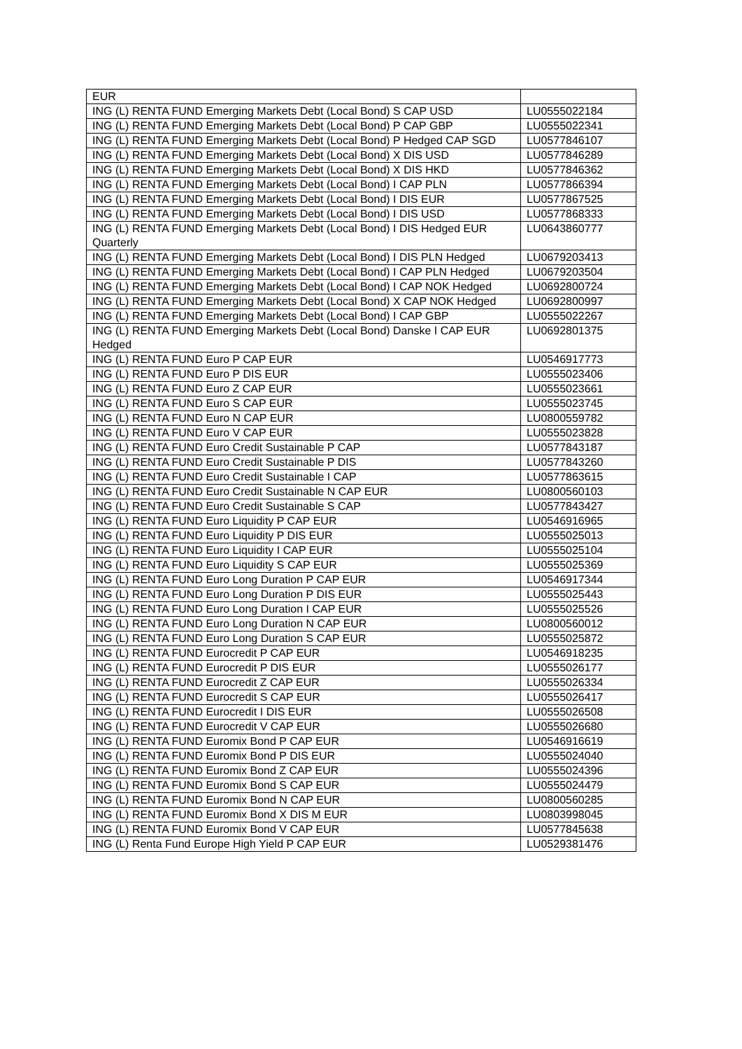| EUR | |
| ING (L) RENTA FUND Emerging Markets Debt (Local Bond) S CAP USD | LU0555022184 |
| ING (L) RENTA FUND Emerging Markets Debt (Local Bond) P CAP GBP | LU0555022341 |
| ING (L) RENTA FUND Emerging Markets Debt (Local Bond) P Hedged CAP SGD | LU0577846107 |
| ING (L) RENTA FUND Emerging Markets Debt (Local Bond) X DIS USD | LU0577846289 |
| ING (L) RENTA FUND Emerging Markets Debt (Local Bond) X DIS HKD | LU0577846362 |
| ING (L) RENTA FUND Emerging Markets Debt (Local Bond) I CAP PLN | LU0577866394 |
| ING (L) RENTA FUND Emerging Markets Debt (Local Bond) I DIS EUR | LU0577867525 |
| ING (L) RENTA FUND Emerging Markets Debt (Local Bond) I DIS USD | LU0577868333 |
| ING (L) RENTA FUND Emerging Markets Debt (Local Bond) I DIS Hedged EUR Quarterly | LU0643860777 |
| ING (L) RENTA FUND Emerging Markets Debt (Local Bond) I DIS PLN Hedged | LU0679203413 |
| ING (L) RENTA FUND Emerging Markets Debt (Local Bond) I CAP PLN Hedged | LU0679203504 |
| ING (L) RENTA FUND Emerging Markets Debt (Local Bond) I CAP NOK Hedged | LU0692800724 |
| ING (L) RENTA FUND Emerging Markets Debt (Local Bond) X CAP NOK Hedged | LU0692800997 |
| ING (L) RENTA FUND Emerging Markets Debt (Local Bond) I CAP GBP | LU0555022267 |
| ING (L) RENTA FUND Emerging Markets Debt (Local Bond) Danske I CAP EUR Hedged | LU0692801375 |
| ING (L) RENTA FUND Euro P CAP EUR | LU0546917773 |
| ING (L) RENTA FUND Euro P DIS EUR | LU0555023406 |
| ING (L) RENTA FUND Euro Z CAP EUR | LU0555023661 |
| ING (L) RENTA FUND Euro S CAP EUR | LU0555023745 |
| ING (L) RENTA FUND Euro N CAP EUR | LU0800559782 |
| ING (L) RENTA FUND Euro V CAP EUR | LU0555023828 |
| ING (L) RENTA FUND Euro Credit Sustainable P CAP | LU0577843187 |
| ING (L) RENTA FUND Euro Credit Sustainable P DIS | LU0577843260 |
| ING (L) RENTA FUND Euro Credit Sustainable I CAP | LU0577863615 |
| ING (L) RENTA FUND Euro Credit Sustainable N CAP EUR | LU0800560103 |
| ING (L) RENTA FUND Euro Credit Sustainable S CAP | LU0577843427 |
| ING (L) RENTA FUND Euro Liquidity P CAP EUR | LU0546916965 |
| ING (L) RENTA FUND Euro Liquidity P DIS EUR | LU0555025013 |
| ING (L) RENTA FUND Euro Liquidity I CAP EUR | LU0555025104 |
| ING (L) RENTA FUND Euro Liquidity S CAP EUR | LU0555025369 |
| ING (L) RENTA FUND Euro Long Duration P CAP EUR | LU0546917344 |
| ING (L) RENTA FUND Euro Long Duration P DIS EUR | LU0555025443 |
| ING (L) RENTA FUND Euro Long Duration I CAP EUR | LU0555025526 |
| ING (L) RENTA FUND Euro Long Duration N CAP EUR | LU0800560012 |
| ING (L) RENTA FUND Euro Long Duration S CAP EUR | LU0555025872 |
| ING (L) RENTA FUND Eurocredit P CAP EUR | LU0546918235 |
| ING (L) RENTA FUND Eurocredit P DIS EUR | LU0555026177 |
| ING (L) RENTA FUND Eurocredit Z CAP EUR | LU0555026334 |
| ING (L) RENTA FUND Eurocredit S CAP EUR | LU0555026417 |
| ING (L) RENTA FUND Eurocredit I DIS EUR | LU0555026508 |
| ING (L) RENTA FUND Eurocredit V CAP EUR | LU0555026680 |
| ING (L) RENTA FUND Euromix Bond P CAP EUR | LU0546916619 |
| ING (L) RENTA FUND Euromix Bond P DIS EUR | LU0555024040 |
| ING (L) RENTA FUND Euromix Bond Z CAP EUR | LU0555024396 |
| ING (L) RENTA FUND Euromix Bond S CAP EUR | LU0555024479 |
| ING (L) RENTA FUND Euromix Bond N CAP EUR | LU0800560285 |
| ING (L) RENTA FUND Euromix Bond X DIS M EUR | LU0803998045 |
| ING (L) RENTA FUND Euromix Bond V CAP EUR | LU0577845638 |
| ING (L) Renta Fund Europe High Yield P CAP EUR | LU0529381476 |